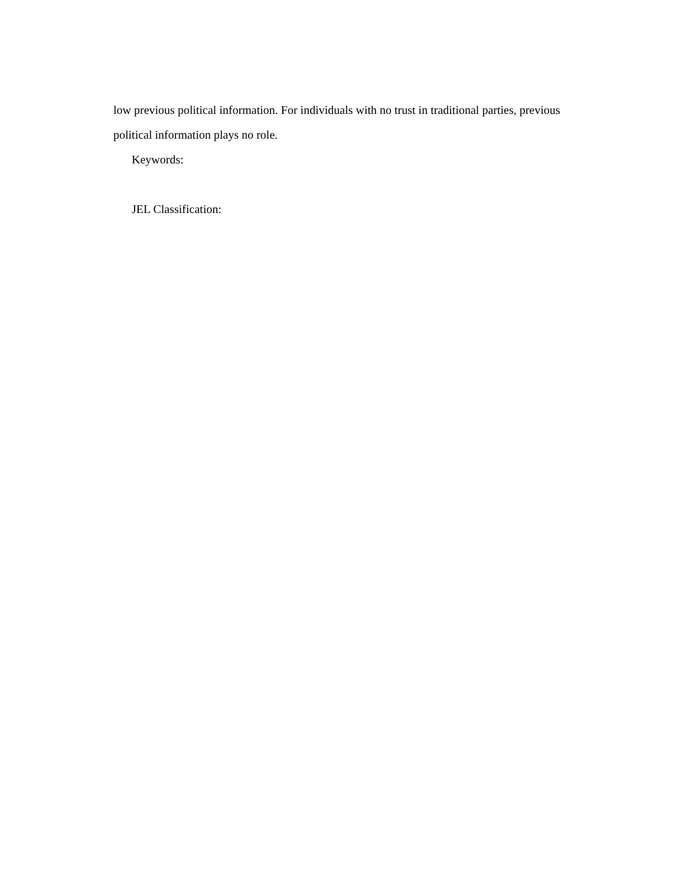low previous political information. For individuals with no trust in traditional parties, previous political information plays no role.
Keywords:
JEL Classification: